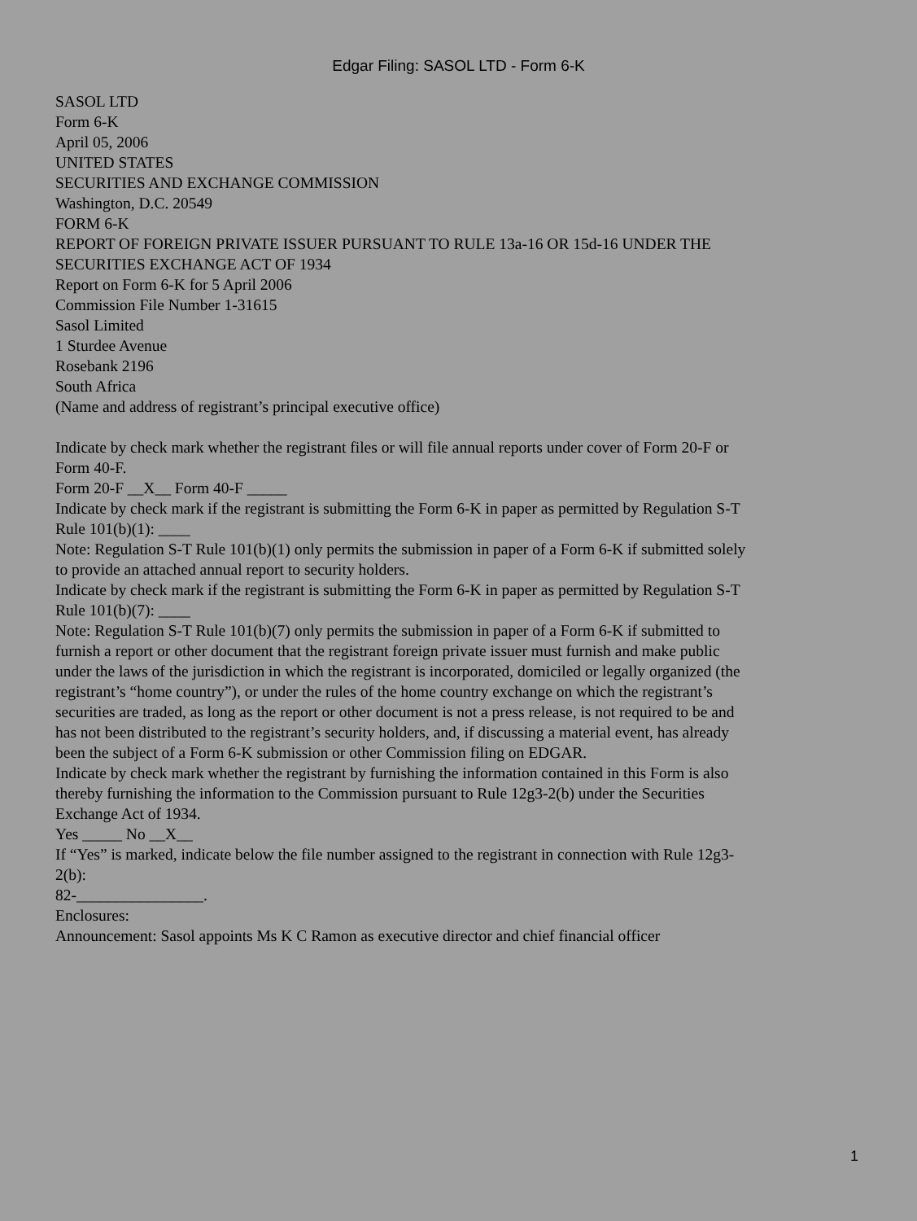Edgar Filing: SASOL LTD - Form 6-K
SASOL LTD
Form 6-K
April 05, 2006
UNITED STATES
SECURITIES AND EXCHANGE COMMISSION
Washington, D.C. 20549
FORM 6-K
REPORT OF FOREIGN PRIVATE ISSUER PURSUANT TO RULE 13a-16 OR 15d-16 UNDER THE SECURITIES EXCHANGE ACT OF 1934
Report on Form 6-K for 5 April 2006
Commission File Number 1-31615
Sasol Limited
1 Sturdee Avenue
Rosebank 2196
South Africa
(Name and address of registrant’s principal executive office)
Indicate by check mark whether the registrant files or will file annual reports under cover of Form 20-F or Form 40-F.
Form 20-F __X__ Form 40-F _____
Indicate by check mark if the registrant is submitting the Form 6-K in paper as permitted by Regulation S-T Rule 101(b)(1): ____
Note: Regulation S-T Rule 101(b)(1) only permits the submission in paper of a Form 6-K if submitted solely to provide an attached annual report to security holders.
Indicate by check mark if the registrant is submitting the Form 6-K in paper as permitted by Regulation S-T Rule 101(b)(7): ____
Note: Regulation S-T Rule 101(b)(7) only permits the submission in paper of a Form 6-K if submitted to furnish a report or other document that the registrant foreign private issuer must furnish and make public under the laws of the jurisdiction in which the registrant is incorporated, domiciled or legally organized (the registrant’s “home country”), or under the rules of the home country exchange on which the registrant’s securities are traded, as long as the report or other document is not a press release, is not required to be and has not been distributed to the registrant’s security holders, and, if discussing a material event, has already been the subject of a Form 6-K submission or other Commission filing on EDGAR.
Indicate by check mark whether the registrant by furnishing the information contained in this Form is also thereby furnishing the information to the Commission pursuant to Rule 12g3-2(b) under the Securities Exchange Act of 1934.
Yes _____ No __X__
If “Yes” is marked, indicate below the file number assigned to the registrant in connection with Rule 12g3-2(b):
82-________________.
Enclosures:
Announcement: Sasol appoints Ms K C Ramon as executive director and chief financial officer
1